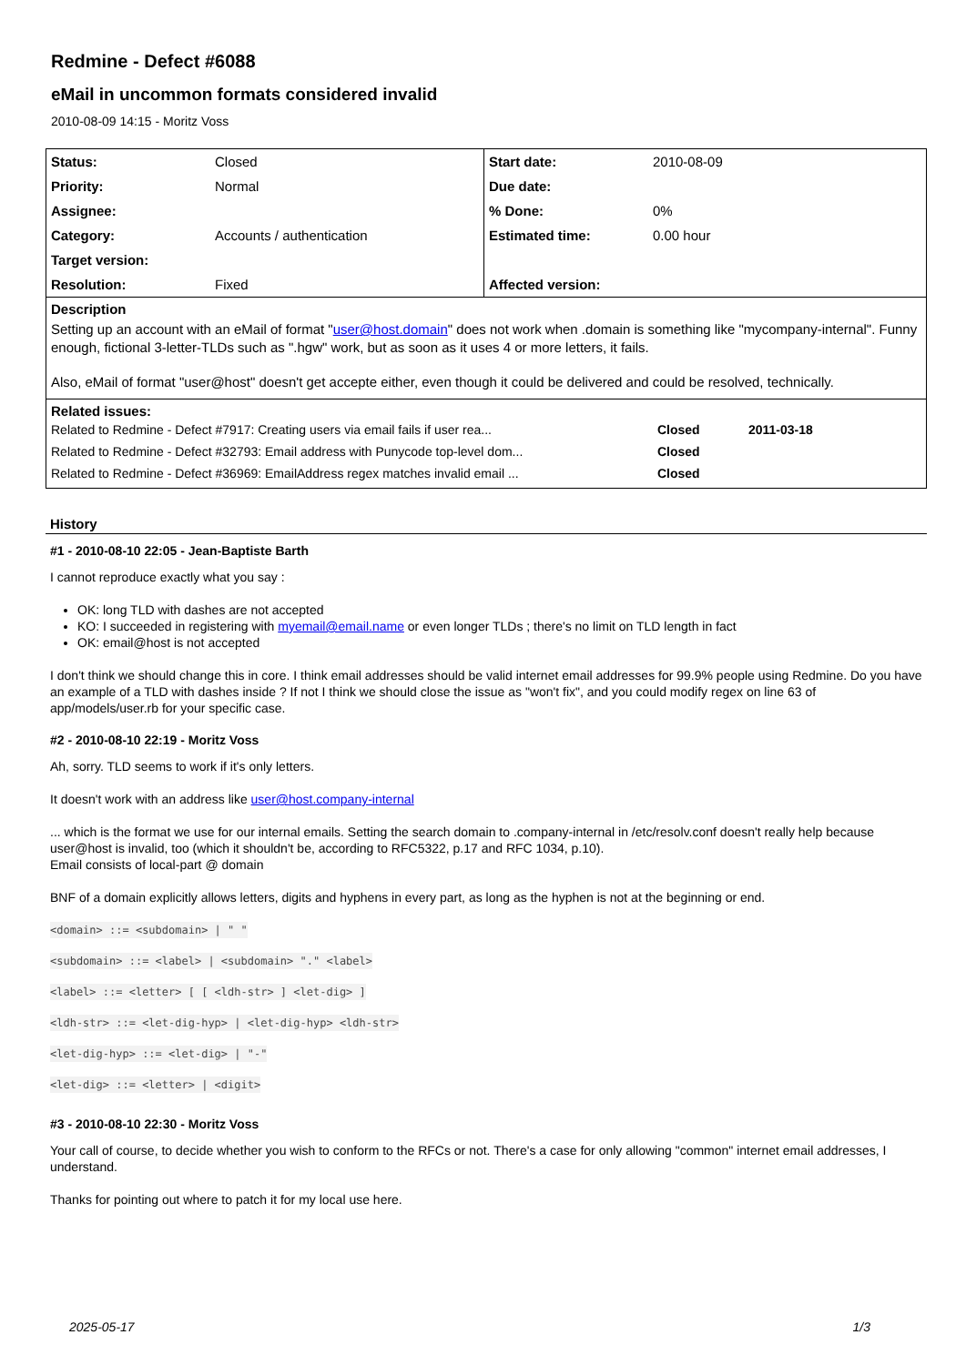Redmine - Defect #6088
eMail in uncommon formats considered invalid
2010-08-09 14:15 - Moritz Voss
| Status: | Closed | Start date: | 2010-08-09 |
| Priority: | Normal | Due date: | |
| Assignee: | | % Done: | 0% |
| Category: | Accounts / authentication | Estimated time: | 0.00 hour |
| Target version: | | | |
| Resolution: | Fixed | Affected version: | |
Description
Setting up an account with an eMail of format "user@host.domain" does not work when .domain is something like "mycompany-internal". Funny enough, fictional 3-letter-TLDs such as ".hgw" work, but as soon as it uses 4 or more letters, it fails.
Also, eMail of format "user@host" doesn't get accepte either, even though it could be delivered and could be resolved, technically.
Related issues:
| Related to Redmine - Defect #7917: Creating users via email fails if user rea... | Closed | 2011-03-18 |
| Related to Redmine - Defect #32793: Email address with Punycode top-level dom... | Closed | |
| Related to Redmine - Defect #36969: EmailAddress regex matches invalid email ... | Closed | |
History
#1 - 2010-08-10 22:05 - Jean-Baptiste Barth
I cannot reproduce exactly what you say :
OK: long TLD with dashes are not accepted
KO: I succeeded in registering with myemail@email.name or even longer TLDs ; there's no limit on TLD length in fact
OK: email@host is not accepted
I don't think we should change this in core. I think email addresses should be valid internet email addresses for 99.9% people using Redmine. Do you have an example of a TLD with dashes inside ? If not I think we should close the issue as "won't fix", and you could modify regex on line 63 of app/models/user.rb for your specific case.
#2 - 2010-08-10 22:19 - Moritz Voss
Ah, sorry. TLD seems to work if it's only letters.
It doesn't work with an address like user@host.company-internal
... which is the format we use for our internal emails. Setting the search domain to .company-internal in /etc/resolv.conf doesn't really help because user@host is invalid, too (which it shouldn't be, according to RFC5322, p.17 and RFC 1034, p.10).
Email consists of local-part @ domain
BNF of a domain explicitly allows letters, digits and hyphens in every part, as long as the hyphen is not at the beginning or end.
<domain> ::= <subdomain> | " "
<subdomain> ::= <label> | <subdomain> "." <label>
<label> ::= <letter> [ [ <ldh-str> ] <let-dig> ]
<ldh-str> ::= <let-dig-hyp> | <let-dig-hyp> <ldh-str>
<let-dig-hyp> ::= <let-dig> | "-"
<let-dig> ::= <letter> | <digit>
#3 - 2010-08-10 22:30 - Moritz Voss
Your call of course, to decide whether you wish to conform to the RFCs or not. There's a case for only allowing "common" internet email addresses, I understand.
Thanks for pointing out where to patch it for my local use here.
2025-05-17 1/3